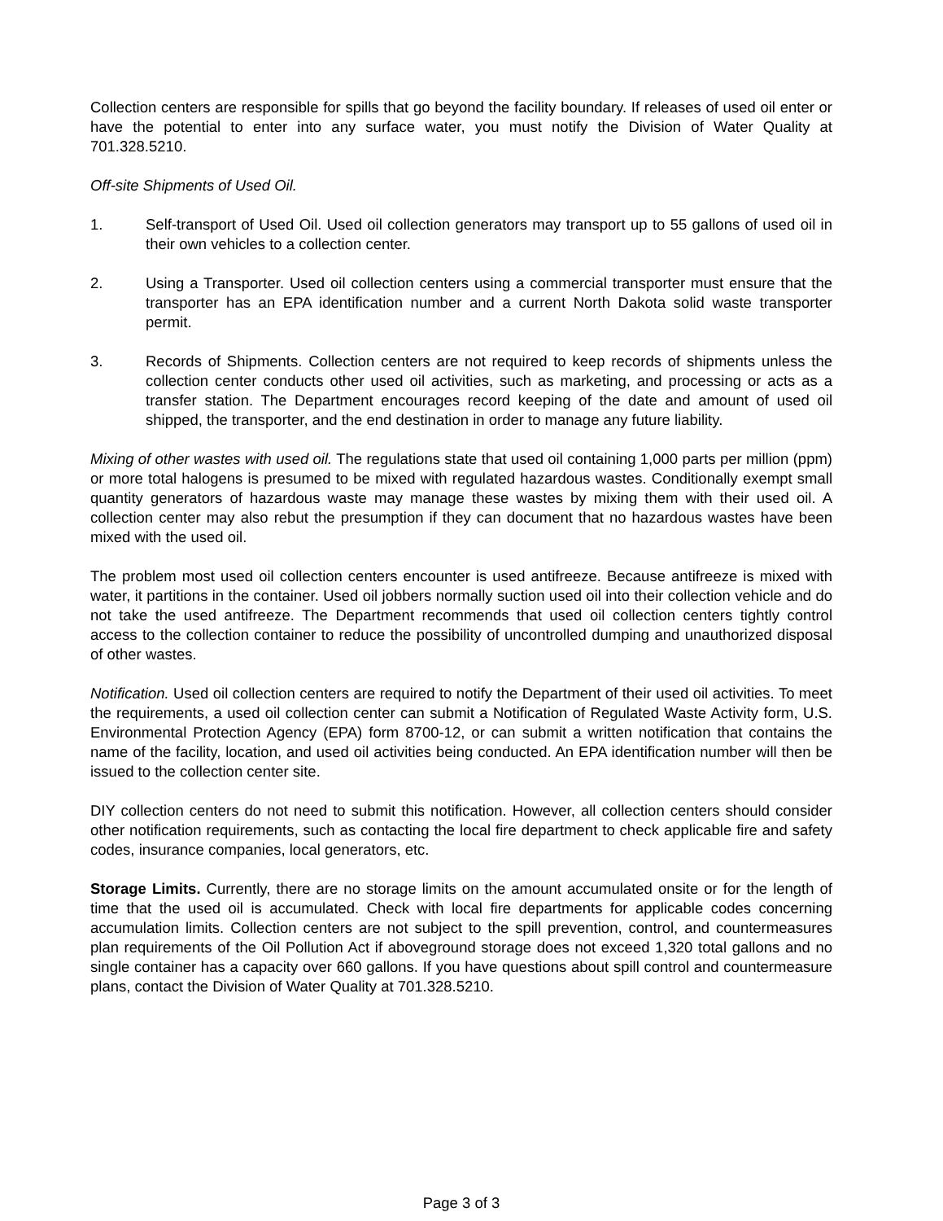Collection centers are responsible for spills that go beyond the facility boundary. If releases of used oil enter or have the potential to enter into any surface water, you must notify the Division of Water Quality at 701.328.5210.
Off-site Shipments of Used Oil.
1. Self-transport of Used Oil. Used oil collection generators may transport up to 55 gallons of used oil in their own vehicles to a collection center.
2. Using a Transporter. Used oil collection centers using a commercial transporter must ensure that the transporter has an EPA identification number and a current North Dakota solid waste transporter permit.
3. Records of Shipments. Collection centers are not required to keep records of shipments unless the collection center conducts other used oil activities, such as marketing, and processing or acts as a transfer station. The Department encourages record keeping of the date and amount of used oil shipped, the transporter, and the end destination in order to manage any future liability.
Mixing of other wastes with used oil. The regulations state that used oil containing 1,000 parts per million (ppm) or more total halogens is presumed to be mixed with regulated hazardous wastes. Conditionally exempt small quantity generators of hazardous waste may manage these wastes by mixing them with their used oil. A collection center may also rebut the presumption if they can document that no hazardous wastes have been mixed with the used oil.
The problem most used oil collection centers encounter is used antifreeze. Because antifreeze is mixed with water, it partitions in the container. Used oil jobbers normally suction used oil into their collection vehicle and do not take the used antifreeze. The Department recommends that used oil collection centers tightly control access to the collection container to reduce the possibility of uncontrolled dumping and unauthorized disposal of other wastes.
Notification. Used oil collection centers are required to notify the Department of their used oil activities. To meet the requirements, a used oil collection center can submit a Notification of Regulated Waste Activity form, U.S. Environmental Protection Agency (EPA) form 8700-12, or can submit a written notification that contains the name of the facility, location, and used oil activities being conducted. An EPA identification number will then be issued to the collection center site.
DIY collection centers do not need to submit this notification. However, all collection centers should consider other notification requirements, such as contacting the local fire department to check applicable fire and safety codes, insurance companies, local generators, etc.
Storage Limits. Currently, there are no storage limits on the amount accumulated onsite or for the length of time that the used oil is accumulated. Check with local fire departments for applicable codes concerning accumulation limits. Collection centers are not subject to the spill prevention, control, and countermeasures plan requirements of the Oil Pollution Act if aboveground storage does not exceed 1,320 total gallons and no single container has a capacity over 660 gallons. If you have questions about spill control and countermeasure plans, contact the Division of Water Quality at 701.328.5210.
Page 3 of 3